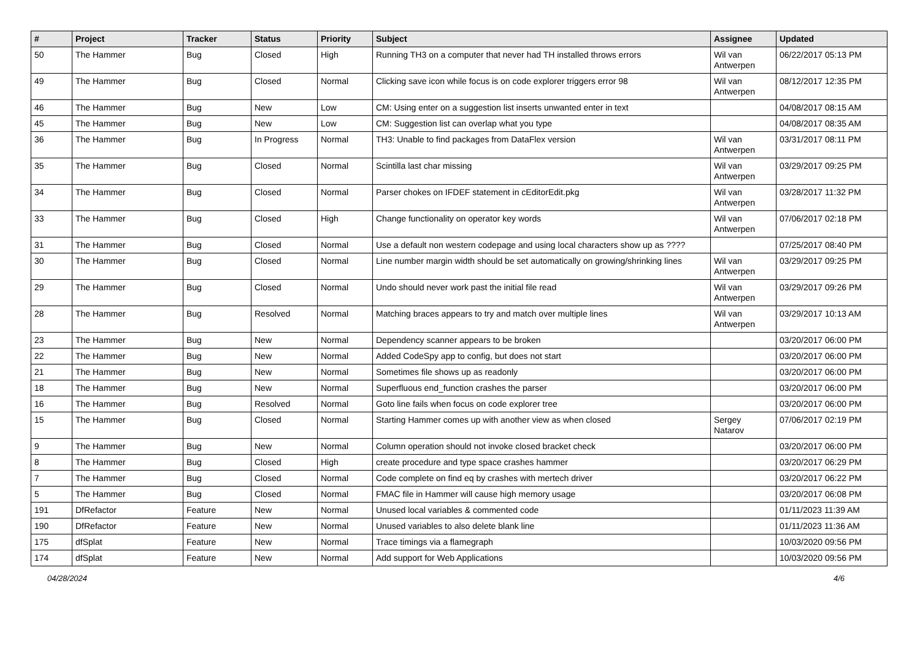| # | Project | Tracker | Status | Priority | Subject | Assignee | Updated |
| --- | --- | --- | --- | --- | --- | --- | --- |
| 50 | The Hammer | Bug | Closed | High | Running TH3 on a computer that never had TH installed throws errors | Wil van Antwerpen | 06/22/2017 05:13 PM |
| 49 | The Hammer | Bug | Closed | Normal | Clicking save icon while focus is on code explorer triggers error 98 | Wil van Antwerpen | 08/12/2017 12:35 PM |
| 46 | The Hammer | Bug | New | Low | CM: Using enter on a suggestion list inserts unwanted enter in text | | 04/08/2017 08:15 AM |
| 45 | The Hammer | Bug | New | Low | CM: Suggestion list can overlap what you type | | 04/08/2017 08:35 AM |
| 36 | The Hammer | Bug | In Progress | Normal | TH3: Unable to find packages from DataFlex version | Wil van Antwerpen | 03/31/2017 08:11 PM |
| 35 | The Hammer | Bug | Closed | Normal | Scintilla last char missing | Wil van Antwerpen | 03/29/2017 09:25 PM |
| 34 | The Hammer | Bug | Closed | Normal | Parser chokes on IFDEF statement in cEditorEdit.pkg | Wil van Antwerpen | 03/28/2017 11:32 PM |
| 33 | The Hammer | Bug | Closed | High | Change functionality on operator key words | Wil van Antwerpen | 07/06/2017 02:18 PM |
| 31 | The Hammer | Bug | Closed | Normal | Use a default non western codepage and using local characters show up as ???? | | 07/25/2017 08:40 PM |
| 30 | The Hammer | Bug | Closed | Normal | Line number margin width should be set automatically on growing/shrinking lines | Wil van Antwerpen | 03/29/2017 09:25 PM |
| 29 | The Hammer | Bug | Closed | Normal | Undo should never work past the initial file read | Wil van Antwerpen | 03/29/2017 09:26 PM |
| 28 | The Hammer | Bug | Resolved | Normal | Matching braces appears to try and match over multiple lines | Wil van Antwerpen | 03/29/2017 10:13 AM |
| 23 | The Hammer | Bug | New | Normal | Dependency scanner appears to be broken | | 03/20/2017 06:00 PM |
| 22 | The Hammer | Bug | New | Normal | Added CodeSpy app to config, but does not start | | 03/20/2017 06:00 PM |
| 21 | The Hammer | Bug | New | Normal | Sometimes file shows up as readonly | | 03/20/2017 06:00 PM |
| 18 | The Hammer | Bug | New | Normal | Superfluous end_function crashes the parser | | 03/20/2017 06:00 PM |
| 16 | The Hammer | Bug | Resolved | Normal | Goto line fails when focus on code explorer tree | | 03/20/2017 06:00 PM |
| 15 | The Hammer | Bug | Closed | Normal | Starting Hammer comes up with another view as when closed | Sergey Natarov | 07/06/2017 02:19 PM |
| 9 | The Hammer | Bug | New | Normal | Column operation should not invoke closed bracket check | | 03/20/2017 06:00 PM |
| 8 | The Hammer | Bug | Closed | High | create procedure and type space crashes hammer | | 03/20/2017 06:29 PM |
| 7 | The Hammer | Bug | Closed | Normal | Code complete on find eq by crashes with mertech driver | | 03/20/2017 06:22 PM |
| 5 | The Hammer | Bug | Closed | Normal | FMAC file in Hammer will cause high memory usage | | 03/20/2017 06:08 PM |
| 191 | DfRefactor | Feature | New | Normal | Unused local variables & commented code | | 01/11/2023 11:39 AM |
| 190 | DfRefactor | Feature | New | Normal | Unused variables to also delete blank line | | 01/11/2023 11:36 AM |
| 175 | dfSplat | Feature | New | Normal | Trace timings via a flamegraph | | 10/03/2020 09:56 PM |
| 174 | dfSplat | Feature | New | Normal | Add support for Web Applications | | 10/03/2020 09:56 PM |
04/28/2024 4/6